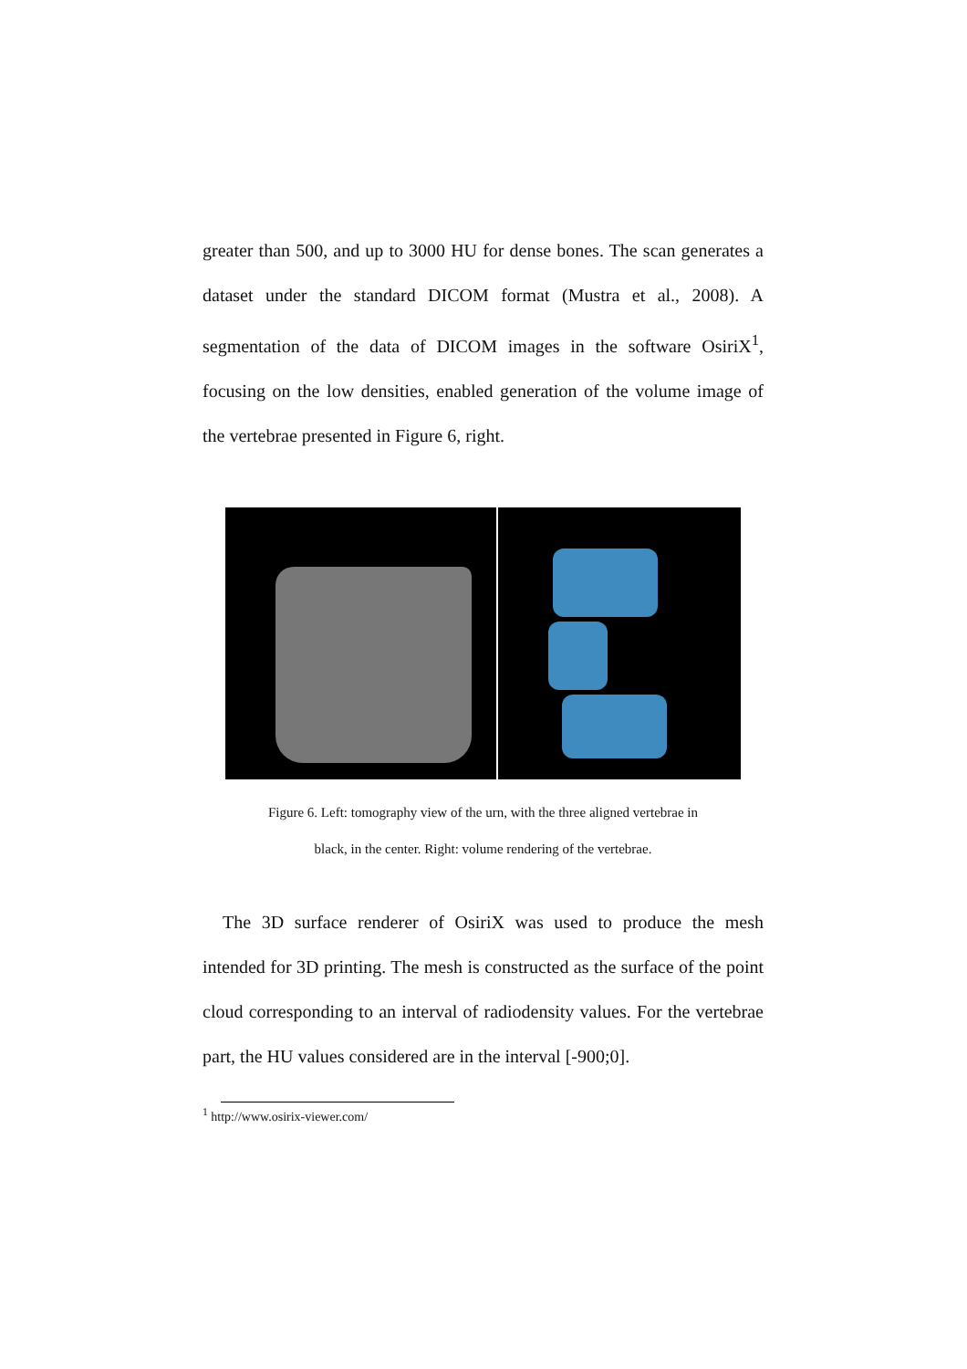greater than 500, and up to 3000 HU for dense bones. The scan generates a dataset under the standard DICOM format (Mustra et al., 2008). A segmentation of the data of DICOM images in the software OsiriX<sup>1</sup>, focusing on the low densities, enabled generation of the volume image of the vertebrae presented in Figure 6, right.
Figure 6. Left: tomography view of the urn, with the three aligned vertebrae in
black, in the center. Right: volume rendering of the vertebrae.
The 3D surface renderer of OsiriX was used to produce the mesh intended for 3D printing. The mesh is constructed as the surface of the point cloud corresponding to an interval of radiodensity values. For the vertebrae part, the HU values considered are in the interval [-900;0].
<sup>1</sup> http://www.osirix-viewer.com/